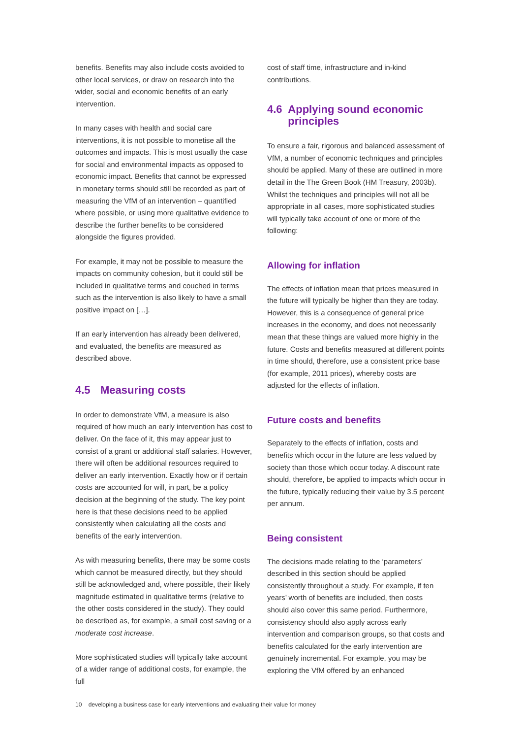benefits. Benefits may also include costs avoided to other local services, or draw on research into the wider, social and economic benefits of an early intervention.
In many cases with health and social care interventions, it is not possible to monetise all the outcomes and impacts. This is most usually the case for social and environmental impacts as opposed to economic impact. Benefits that cannot be expressed in monetary terms should still be recorded as part of measuring the VfM of an intervention – quantified where possible, or using more qualitative evidence to describe the further benefits to be considered alongside the figures provided.
For example, it may not be possible to measure the impacts on community cohesion, but it could still be included in qualitative terms and couched in terms such as the intervention is also likely to have a small positive impact on […].
If an early intervention has already been delivered, and evaluated, the benefits are measured as described above.
4.5 Measuring costs
In order to demonstrate VfM, a measure is also required of how much an early intervention has cost to deliver. On the face of it, this may appear just to consist of a grant or additional staff salaries. However, there will often be additional resources required to deliver an early intervention. Exactly how or if certain costs are accounted for will, in part, be a policy decision at the beginning of the study. The key point here is that these decisions need to be applied consistently when calculating all the costs and benefits of the early intervention.
As with measuring benefits, there may be some costs which cannot be measured directly, but they should still be acknowledged and, where possible, their likely magnitude estimated in qualitative terms (relative to the other costs considered in the study). They could be described as, for example, a small cost saving or a moderate cost increase.
More sophisticated studies will typically take account of a wider range of additional costs, for example, the full
cost of staff time, infrastructure and in-kind contributions.
4.6 Applying sound economic principles
To ensure a fair, rigorous and balanced assessment of VfM, a number of economic techniques and principles should be applied. Many of these are outlined in more detail in the The Green Book (HM Treasury, 2003b). Whilst the techniques and principles will not all be appropriate in all cases, more sophisticated studies will typically take account of one or more of the following:
Allowing for inflation
The effects of inflation mean that prices measured in the future will typically be higher than they are today. However, this is a consequence of general price increases in the economy, and does not necessarily mean that these things are valued more highly in the future. Costs and benefits measured at different points in time should, therefore, use a consistent price base (for example, 2011 prices), whereby costs are adjusted for the effects of inflation.
Future costs and benefits
Separately to the effects of inflation, costs and benefits which occur in the future are less valued by society than those which occur today. A discount rate should, therefore, be applied to impacts which occur in the future, typically reducing their value by 3.5 percent per annum.
Being consistent
The decisions made relating to the ‘parameters’ described in this section should be applied consistently throughout a study. For example, if ten years’ worth of benefits are included, then costs should also cover this same period. Furthermore, consistency should also apply across early intervention and comparison groups, so that costs and benefits calculated for the early intervention are genuinely incremental. For example, you may be exploring the VfM offered by an enhanced
10 developing a business case for early interventions and evaluating their value for money